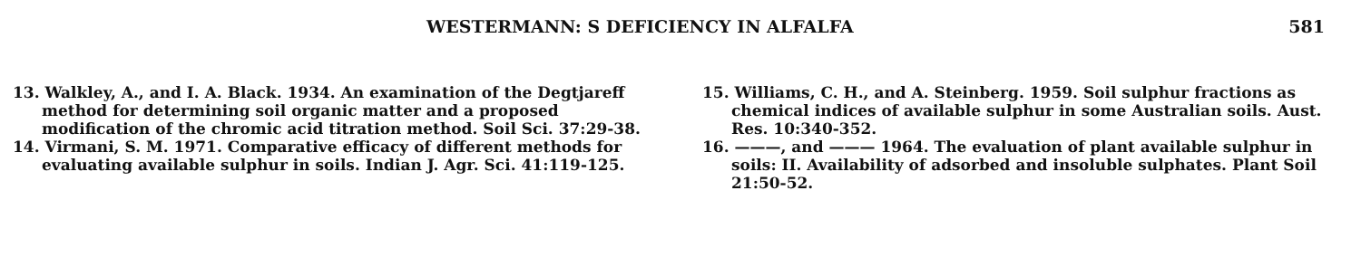WESTERMANN: S DEFICIENCY IN ALFALFA 581
13. Walkley, A., and I. A. Black. 1934. An examination of the Degtjareff method for determining soil organic matter and a proposed modification of the chromic acid titration method. Soil Sci. 37:29-38.
14. Virmani, S. M. 1971. Comparative efficacy of different methods for evaluating available sulphur in soils. Indian J. Agr. Sci. 41:119-125.
15. Williams, C. H., and A. Steinberg. 1959. Soil sulphur fractions as chemical indices of available sulphur in some Australian soils. Aust. Res. 10:340-352.
16. ———, and ——— 1964. The evaluation of plant available sulphur in soils: II. Availability of adsorbed and insoluble sulphates. Plant Soil 21:50-52.